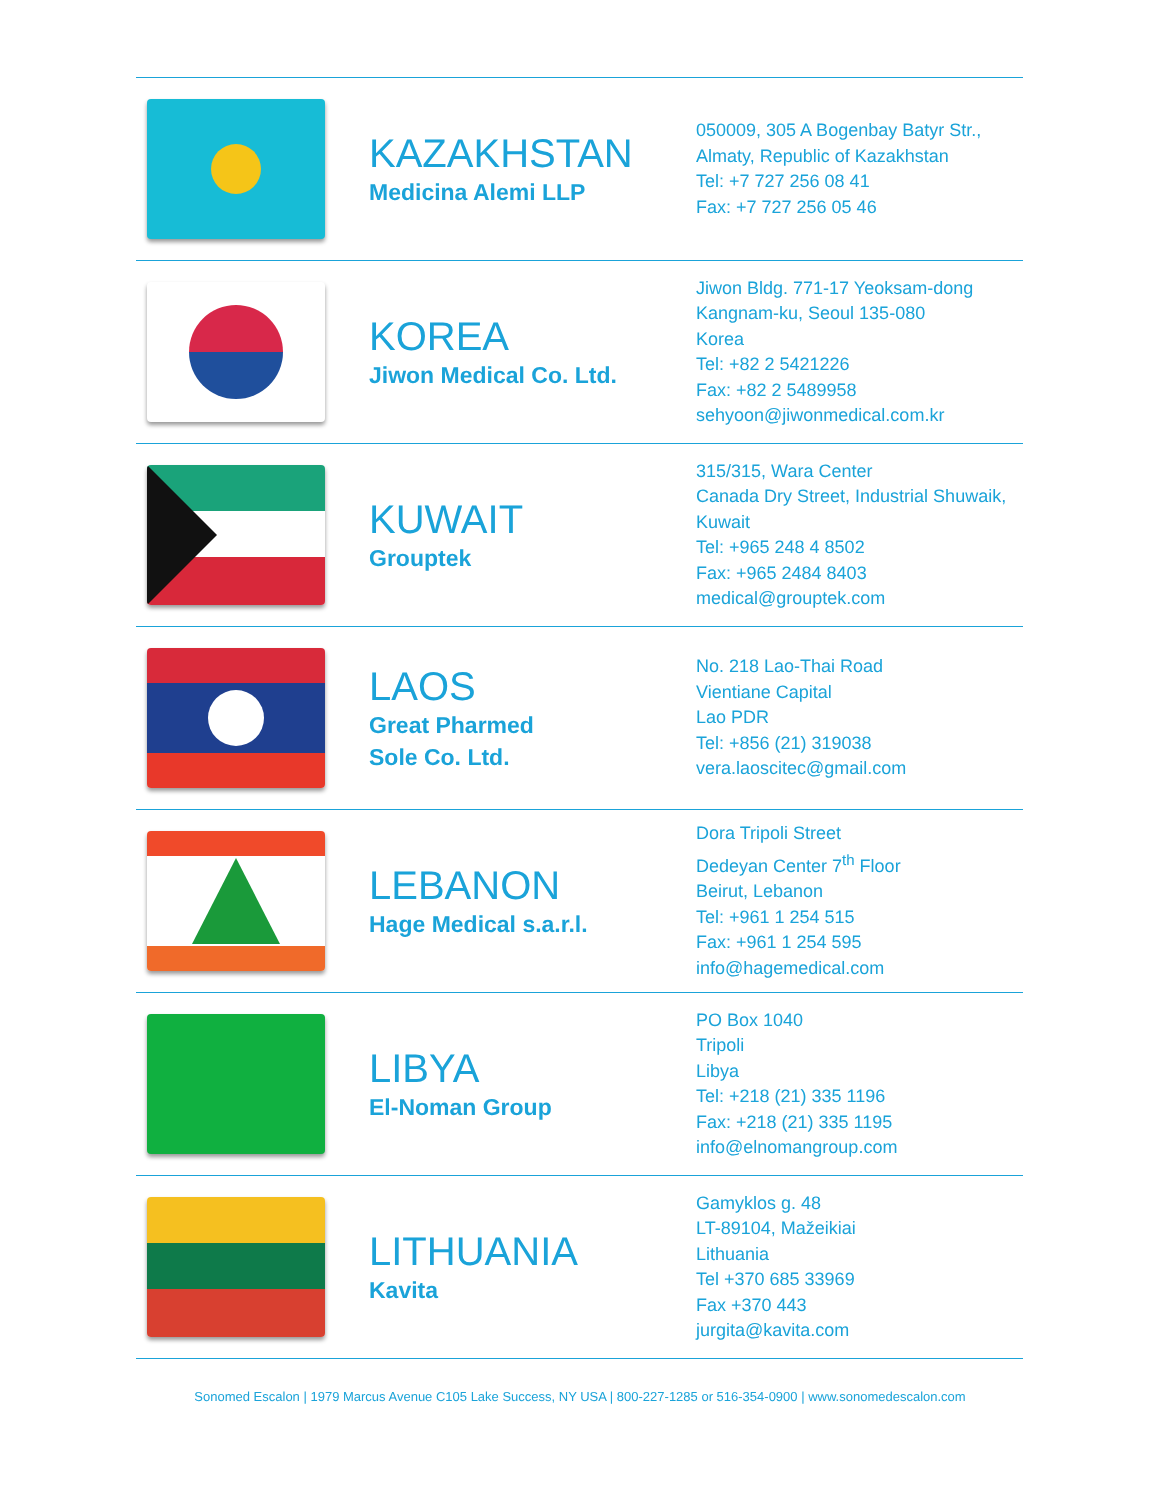| | KAZAKHSTAN Medicina Alemi LLP | 050009, 305 A Bogenbay Batyr Str., Almaty, Republic of Kazakhstan Tel: +7 727 256 08 41 Fax: +7 727 256 05 46 |
| | KOREA Jiwon Medical Co. Ltd. | Jiwon Bldg. 771-17 Yeoksam-dong Kangnam-ku, Seoul 135-080 Korea Tel: +82 2 5421226 Fax: +82 2 5489958 sehyoon@jiwonmedical.com.kr |
| | KUWAIT Grouptek | 315/315, Wara Center Canada Dry Street, Industrial Shuwaik, Kuwait Tel: +965 248 4 8502 Fax: +965 2484 8403 medical@grouptek.com |
| | LAOS Great Pharmed Sole Co. Ltd. | No. 218 Lao-Thai Road Vientiane Capital Lao PDR Tel: +856 (21) 319038 vera.laoscitec@gmail.com |
| | LEBANON Hage Medical s.a.r.l. | Dora Tripoli Street Dedeyan Center 7<sup>th</sup> Floor Beirut, Lebanon Tel: +961 1 254 515 Fax: +961 1 254 595 info@hagemedical.com |
| | LIBYA El-Noman Group | PO Box 1040 Tripoli Libya Tel: +218 (21) 335 1196 Fax: +218 (21) 335 1195 info@elnomangroup.com |
| | LITHUANIA Kavita | Gamyklos g. 48 LT-89104, Mažeikiai Lithuania Tel +370 685 33969 Fax +370 443 jurgita@kavita.com |
Sonomed Escalon | 1979 Marcus Avenue C105 Lake Success, NY USA | 800-227-1285 or 516-354-0900 | www.sonomedescalon.com